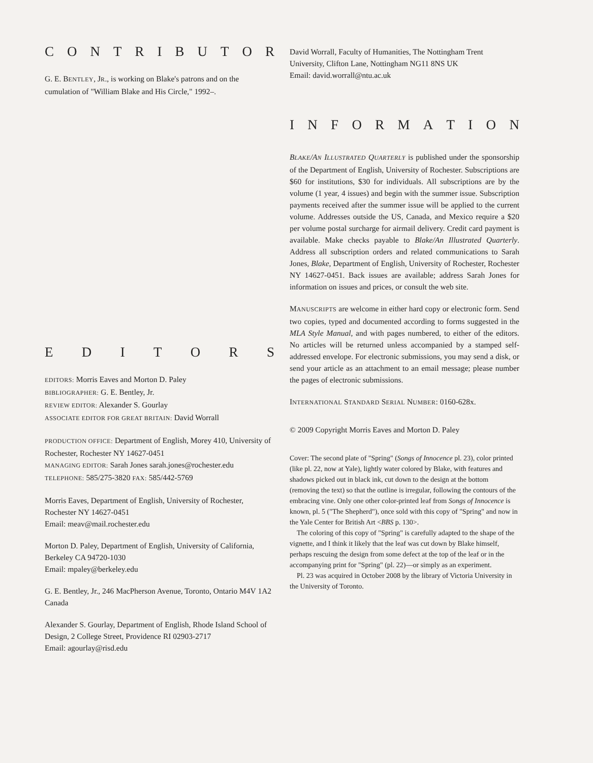CONTRIBUTOR
G. E. BENTLEY, JR., is working on Blake's patrons and on the cumulation of "William Blake and His Circle," 1992–.
EDITORS
EDITORS: Morris Eaves and Morton D. Paley
BIBLIOGRAPHER: G. E. Bentley, Jr.
REVIEW EDITOR: Alexander S. Gourlay
ASSOCIATE EDITOR FOR GREAT BRITAIN: David Worrall
PRODUCTION OFFICE: Department of English, Morey 410, University of Rochester, Rochester NY 14627-0451
MANAGING EDITOR: Sarah Jones sarah.jones@rochester.edu
TELEPHONE: 585/275-3820 FAX: 585/442-5769
Morris Eaves, Department of English, University of Rochester, Rochester NY 14627-0451
Email: meav@mail.rochester.edu
Morton D. Paley, Department of English, University of California, Berkeley CA 94720-1030
Email: mpaley@berkeley.edu
G. E. Bentley, Jr., 246 MacPherson Avenue, Toronto, Ontario M4V 1A2 Canada
Alexander S. Gourlay, Department of English, Rhode Island School of Design, 2 College Street, Providence RI 02903-2717
Email: agourlay@risd.edu
David Worrall, Faculty of Humanities, The Nottingham Trent University, Clifton Lane, Nottingham NG11 8NS UK
Email: david.worrall@ntu.ac.uk
INFORMATION
BLAKE/AN ILLUSTRATED QUARTERLY is published under the sponsorship of the Department of English, University of Rochester. Subscriptions are $60 for institutions, $30 for individuals. All subscriptions are by the volume (1 year, 4 issues) and begin with the summer issue. Subscription payments received after the summer issue will be applied to the current volume. Addresses outside the US, Canada, and Mexico require a $20 per volume postal surcharge for airmail delivery. Credit card payment is available. Make checks payable to Blake/An Illustrated Quarterly. Address all subscription orders and related communications to Sarah Jones, Blake, Department of English, University of Rochester, Rochester NY 14627-0451. Back issues are available; address Sarah Jones for information on issues and prices, or consult the web site.
MANUSCRIPTS are welcome in either hard copy or electronic form. Send two copies, typed and documented according to forms suggested in the MLA Style Manual, and with pages numbered, to either of the editors. No articles will be returned unless accompanied by a stamped self-addressed envelope. For electronic submissions, you may send a disk, or send your article as an attachment to an email message; please number the pages of electronic submissions.
INTERNATIONAL STANDARD SERIAL NUMBER: 0160-628x.
© 2009 Copyright Morris Eaves and Morton D. Paley
Cover: The second plate of "Spring" (Songs of Innocence pl. 23), color printed (like pl. 22, now at Yale), lightly water colored by Blake, with features and shadows picked out in black ink, cut down to the design at the bottom (removing the text) so that the outline is irregular, following the contours of the embracing vine. Only one other color-printed leaf from Songs of Innocence is known, pl. 5 ("The Shepherd"), once sold with this copy of "Spring" and now in the Yale Center for British Art <BBS p. 130>.
The coloring of this copy of "Spring" is carefully adapted to the shape of the vignette, and I think it likely that the leaf was cut down by Blake himself, perhaps rescuing the design from some defect at the top of the leaf or in the accompanying print for "Spring" (pl. 22)—or simply as an experiment.
Pl. 23 was acquired in October 2008 by the library of Victoria University in the University of Toronto.